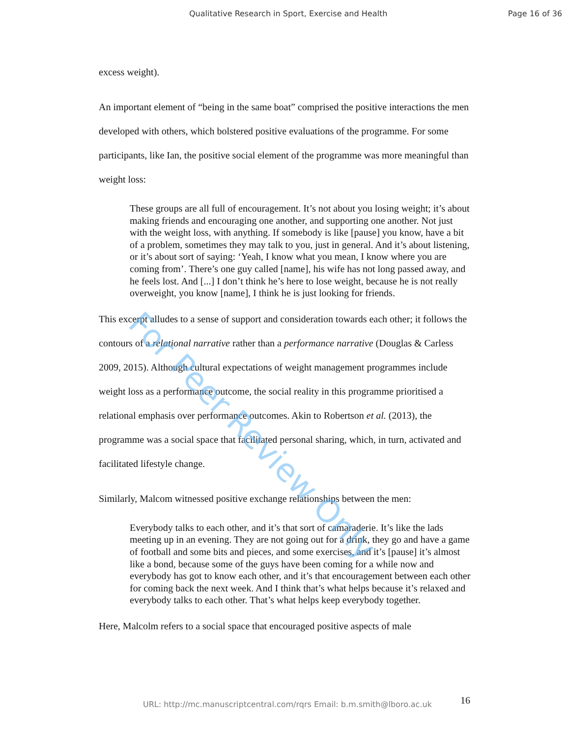Qualitative Research in Sport, Exercise and Health Page 16 of 36
excess weight).
An important element of “being in the same boat” comprised the positive interactions the men developed with others, which bolstered positive evaluations of the programme. For some participants, like Ian, the positive social element of the programme was more meaningful than weight loss:
These groups are all full of encouragement. It’s not about you losing weight; it’s about making friends and encouraging one another, and supporting one another. Not just with the weight loss, with anything. If somebody is like [pause] you know, have a bit of a problem, sometimes they may talk to you, just in general. And it’s about listening, or it’s about sort of saying: ‘Yeah, I know what you mean, I know where you are coming from’. There’s one guy called [name], his wife has not long passed away, and he feels lost. And [...] I don’t think he’s here to lose weight, because he is not really overweight, you know [name], I think he is just looking for friends.
This excerpt alludes to a sense of support and consideration towards each other; it follows the contours of a relational narrative rather than a performance narrative (Douglas & Carless 2009, 2015). Although cultural expectations of weight management programmes include weight loss as a performance outcome, the social reality in this programme prioritised a relational emphasis over performance outcomes. Akin to Robertson et al. (2013), the programme was a social space that facilitated personal sharing, which, in turn, activated and facilitated lifestyle change.
Similarly, Malcom witnessed positive exchange relationships between the men:
Everybody talks to each other, and it’s that sort of camaraderie. It’s like the lads meeting up in an evening. They are not going out for a drink, they go and have a game of football and some bits and pieces, and some exercises, and it’s [pause] it’s almost like a bond, because some of the guys have been coming for a while now and everybody has got to know each other, and it’s that encouragement between each other for coming back the next week. And I think that’s what helps because it’s relaxed and everybody talks to each other. That’s what helps keep everybody together.
Here, Malcolm refers to a social space that encouraged positive aspects of male
For Peer Review Only
URL: http://mc.manuscriptcentral.com/rqrs Email: b.m.smith@lboro.ac.uk 16